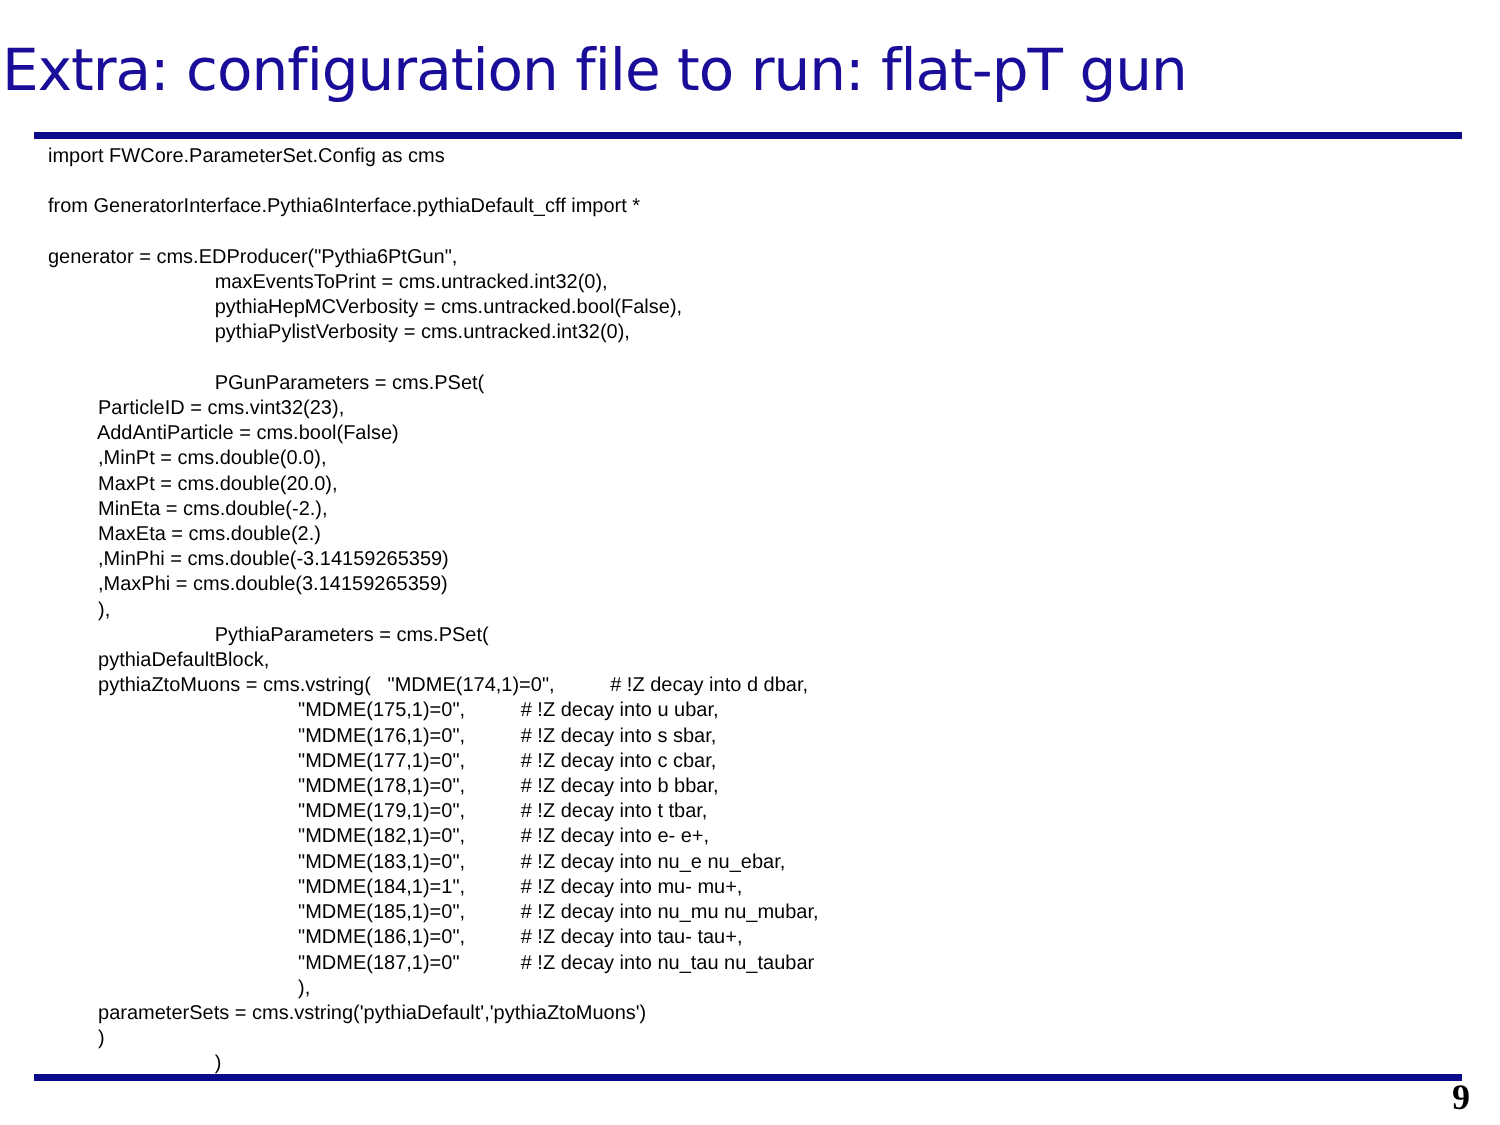Extra: configuration file to run: flat-pT gun
import FWCore.ParameterSet.Config as cms

from GeneratorInterface.Pythia6Interface.pythiaDefault_cff import *

generator = cms.EDProducer("Pythia6PtGun",
                              maxEventsToPrint = cms.untracked.int32(0),
                              pythiaHepMCVerbosity = cms.untracked.bool(False),
                              pythiaPylistVerbosity = cms.untracked.int32(0),

                              PGunParameters = cms.PSet(
         ParticleID = cms.vint32(23),
         AddAntiParticle = cms.bool(False)
         ,MinPt = cms.double(0.0),
         MaxPt = cms.double(20.0),
         MinEta = cms.double(-2.),
         MaxEta = cms.double(2.)
         ,MinPhi = cms.double(-3.14159265359)
         ,MaxPhi = cms.double(3.14159265359)
         ),
                              PythiaParameters = cms.PSet(
         pythiaDefaultBlock,
         pythiaZtoMuons = cms.vstring(   "MDME(174,1)=0",          # !Z decay into d dbar,
                                             "MDME(175,1)=0",          # !Z decay into u ubar,
                                             "MDME(176,1)=0",          # !Z decay into s sbar,
                                             "MDME(177,1)=0",          # !Z decay into c cbar,
                                             "MDME(178,1)=0",          # !Z decay into b bbar,
                                             "MDME(179,1)=0",          # !Z decay into t tbar,
                                             "MDME(182,1)=0",          # !Z decay into e- e+,
                                             "MDME(183,1)=0",          # !Z decay into nu_e nu_ebar,
                                             "MDME(184,1)=1",          # !Z decay into mu- mu+,
                                             "MDME(185,1)=0",          # !Z decay into nu_mu nu_mubar,
                                             "MDME(186,1)=0",          # !Z decay into tau- tau+,
                                             "MDME(187,1)=0"           # !Z decay into nu_tau nu_taubar
                                             ),
         parameterSets = cms.vstring('pythiaDefault','pythiaZtoMuons')
         )
                              )
9